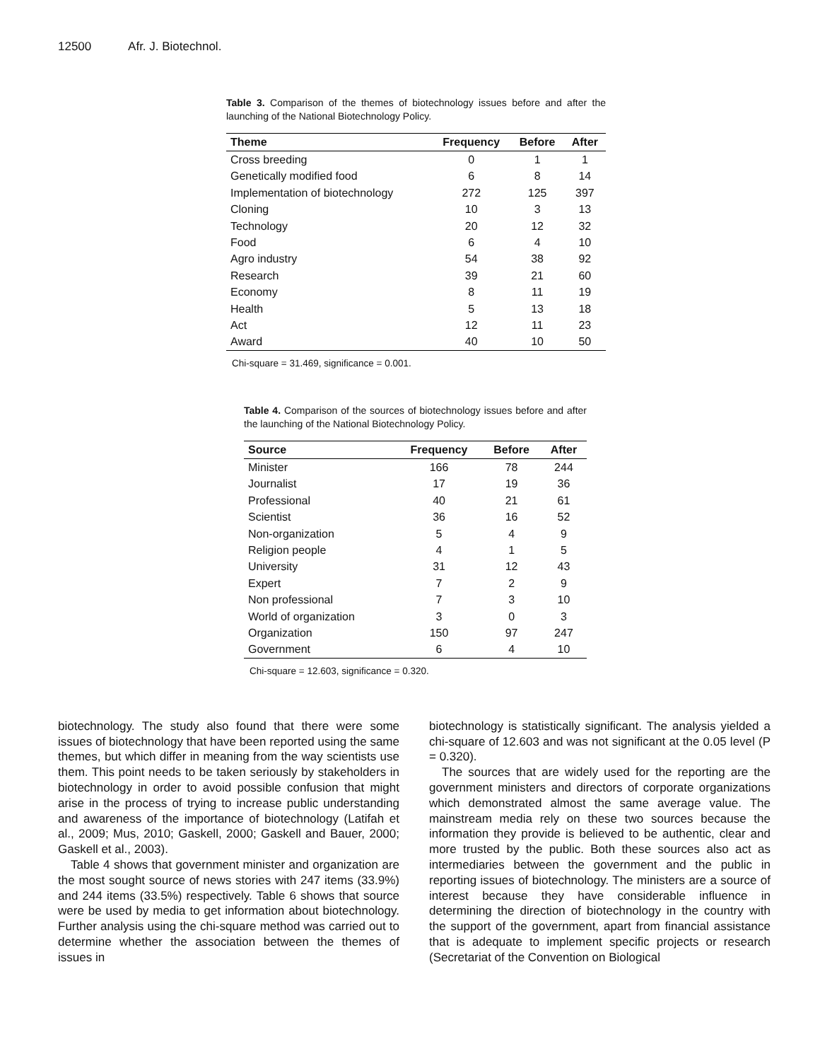12500 Afr. J. Biotechnol.
Table 3. Comparison of the themes of biotechnology issues before and after the launching of the National Biotechnology Policy.
| Theme | Frequency | Before | After |
| --- | --- | --- | --- |
| Cross breeding | 0 | 1 | 1 |
| Genetically modified food | 6 | 8 | 14 |
| Implementation of biotechnology | 272 | 125 | 397 |
| Cloning | 10 | 3 | 13 |
| Technology | 20 | 12 | 32 |
| Food | 6 | 4 | 10 |
| Agro industry | 54 | 38 | 92 |
| Research | 39 | 21 | 60 |
| Economy | 8 | 11 | 19 |
| Health | 5 | 13 | 18 |
| Act | 12 | 11 | 23 |
| Award | 40 | 10 | 50 |
Chi-square = 31.469, significance = 0.001.
Table 4. Comparison of the sources of biotechnology issues before and after the launching of the National Biotechnology Policy.
| Source | Frequency | Before | After |
| --- | --- | --- | --- |
| Minister | 166 | 78 | 244 |
| Journalist | 17 | 19 | 36 |
| Professional | 40 | 21 | 61 |
| Scientist | 36 | 16 | 52 |
| Non-organization | 5 | 4 | 9 |
| Religion people | 4 | 1 | 5 |
| University | 31 | 12 | 43 |
| Expert | 7 | 2 | 9 |
| Non professional | 7 | 3 | 10 |
| World of organization | 3 | 0 | 3 |
| Organization | 150 | 97 | 247 |
| Government | 6 | 4 | 10 |
Chi-square = 12.603, significance = 0.320.
biotechnology. The study also found that there were some issues of biotechnology that have been reported using the same themes, but which differ in meaning from the way scientists use them. This point needs to be taken seriously by stakeholders in biotechnology in order to avoid possible confusion that might arise in the process of trying to increase public understanding and awareness of the importance of biotechnology (Latifah et al., 2009; Mus, 2010; Gaskell, 2000; Gaskell and Bauer, 2000; Gaskell et al., 2003).
Table 4 shows that government minister and organization are the most sought source of news stories with 247 items (33.9%) and 244 items (33.5%) respectively. Table 6 shows that source were be used by media to get information about biotechnology. Further analysis using the chi-square method was carried out to determine whether the association between the themes of issues in
biotechnology is statistically significant. The analysis yielded a chi-square of 12.603 and was not significant at the 0.05 level (P = 0.320).
The sources that are widely used for the reporting are the government ministers and directors of corporate organizations which demonstrated almost the same average value. The mainstream media rely on these two sources because the information they provide is believed to be authentic, clear and more trusted by the public. Both these sources also act as intermediaries between the government and the public in reporting issues of biotechnology. The ministers are a source of interest because they have considerable influence in determining the direction of biotechnology in the country with the support of the government, apart from financial assistance that is adequate to implement specific projects or research (Secretariat of the Convention on Biological